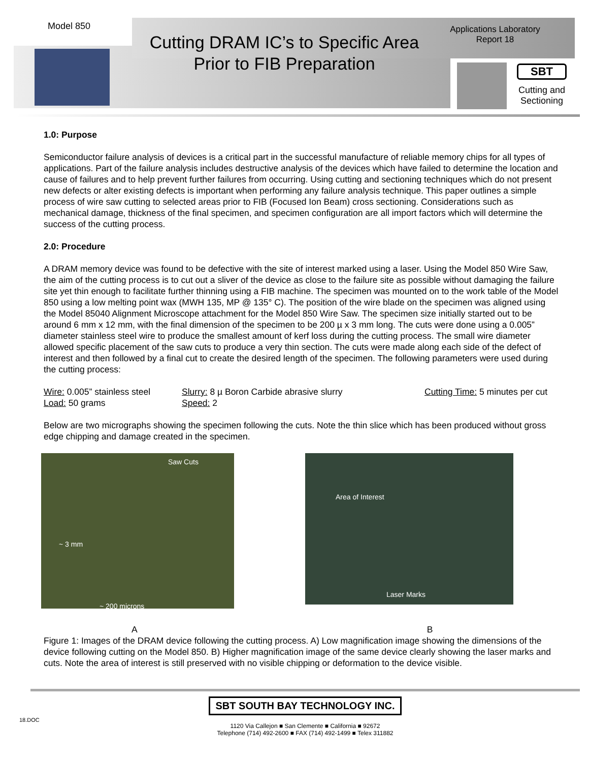Model 850
Cutting DRAM IC’s to Specific Area Prior to FIB Preparation
Applications Laboratory
Report 18
SBT
Cutting and Sectioning
1.0: Purpose
Semiconductor failure analysis of devices is a critical part in the successful manufacture of reliable memory chips for all types of applications. Part of the failure analysis includes destructive analysis of the devices which have failed to determine the location and cause of failures and to help prevent further failures from occurring. Using cutting and sectioning techniques which do not present new defects or alter existing defects is important when performing any failure analysis technique. This paper outlines a simple process of wire saw cutting to selected areas prior to FIB (Focused Ion Beam) cross sectioning. Considerations such as mechanical damage, thickness of the final specimen, and specimen configuration are all import factors which will determine the success of the cutting process.
2.0: Procedure
A DRAM memory device was found to be defective with the site of interest marked using a laser. Using the Model 850 Wire Saw, the aim of the cutting process is to cut out a sliver of the device as close to the failure site as possible without damaging the failure site yet thin enough to facilitate further thinning using a FIB machine. The specimen was mounted on to the work table of the Model 850 using a low melting point wax (MWH 135, MP @ 135° C). The position of the wire blade on the specimen was aligned using the Model 85040 Alignment Microscope attachment for the Model 850 Wire Saw. The specimen size initially started out to be around 6 mm x 12 mm, with the final dimension of the specimen to be 200 µ x 3 mm long. The cuts were done using a 0.005” diameter stainless steel wire to produce the smallest amount of kerf loss during the cutting process. The small wire diameter allowed specific placement of the saw cuts to produce a very thin section. The cuts were made along each side of the defect of interest and then followed by a final cut to create the desired length of the specimen. The following parameters were used during the cutting process:
Wire: 0.005” stainless steel
Slurry: 8 µ Boron Carbide abrasive slurry
Cutting Time: 5 minutes per cut
Load: 50 grams
Speed: 2
Below are two micrographs showing the specimen following the cuts. Note the thin slice which has been produced without gross edge chipping and damage created in the specimen.
Saw Cuts
~ 3 mm
~ 200 microns
Area of Interest
Laser Marks
A B
Figure 1: Images of the DRAM device following the cutting process. A) Low magnification image showing the dimensions of the device following cutting on the Model 850. B) Higher magnification image of the same device clearly showing the laser marks and cuts. Note the area of interest is still preserved with no visible chipping or deformation to the device visible.
18.DOC
SBT SOUTH BAY TECHNOLOGY INC.
1120 Via Callejon ■ San Clemente ■ California ■ 92672
Telephone (714) 492-2600 ■ FAX (714) 492-1499 ■ Telex 311882